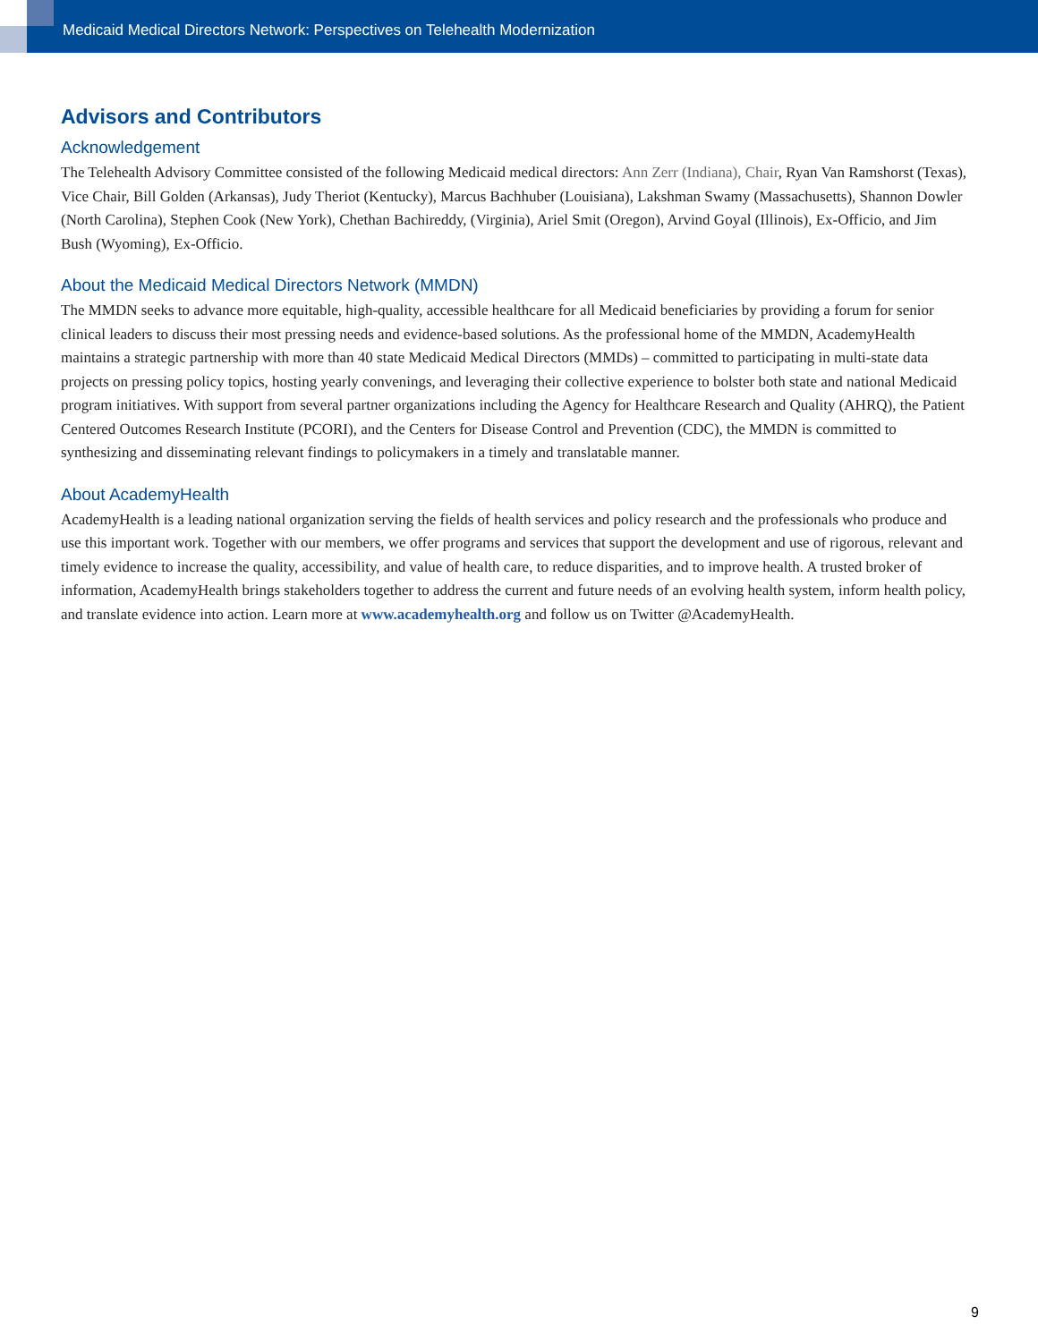Medicaid Medical Directors Network: Perspectives on Telehealth Modernization
Advisors and Contributors
Acknowledgement
The Telehealth Advisory Committee consisted of the following Medicaid medical directors: Ann Zerr (Indiana), Chair, Ryan Van Ramshorst (Texas), Vice Chair, Bill Golden (Arkansas), Judy Theriot (Kentucky), Marcus Bachhuber (Louisiana), Lakshman Swamy (Massachusetts), Shannon Dowler (North Carolina), Stephen Cook (New York), Chethan Bachireddy, (Virginia), Ariel Smit (Oregon), Arvind Goyal (Illinois), Ex-Officio, and Jim Bush (Wyoming), Ex-Officio.
About the Medicaid Medical Directors Network (MMDN)
The MMDN seeks to advance more equitable, high-quality, accessible healthcare for all Medicaid beneficiaries by providing a forum for senior clinical leaders to discuss their most pressing needs and evidence-based solutions. As the professional home of the MMDN, AcademyHealth maintains a strategic partnership with more than 40 state Medicaid Medical Directors (MMDs) – committed to participating in multi-state data projects on pressing policy topics, hosting yearly convenings, and leveraging their collective experience to bolster both state and national Medicaid program initiatives. With support from several partner organizations including the Agency for Healthcare Research and Quality (AHRQ), the Patient Centered Outcomes Research Institute (PCORI), and the Centers for Disease Control and Prevention (CDC), the MMDN is committed to synthesizing and disseminating relevant findings to policymakers in a timely and translatable manner.
About AcademyHealth
AcademyHealth is a leading national organization serving the fields of health services and policy research and the professionals who produce and use this important work. Together with our members, we offer programs and services that support the development and use of rigorous, relevant and timely evidence to increase the quality, accessibility, and value of health care, to reduce disparities, and to improve health. A trusted broker of information, AcademyHealth brings stakeholders together to address the current and future needs of an evolving health system, inform health policy, and translate evidence into action. Learn more at www.academyhealth.org and follow us on Twitter @AcademyHealth.
9